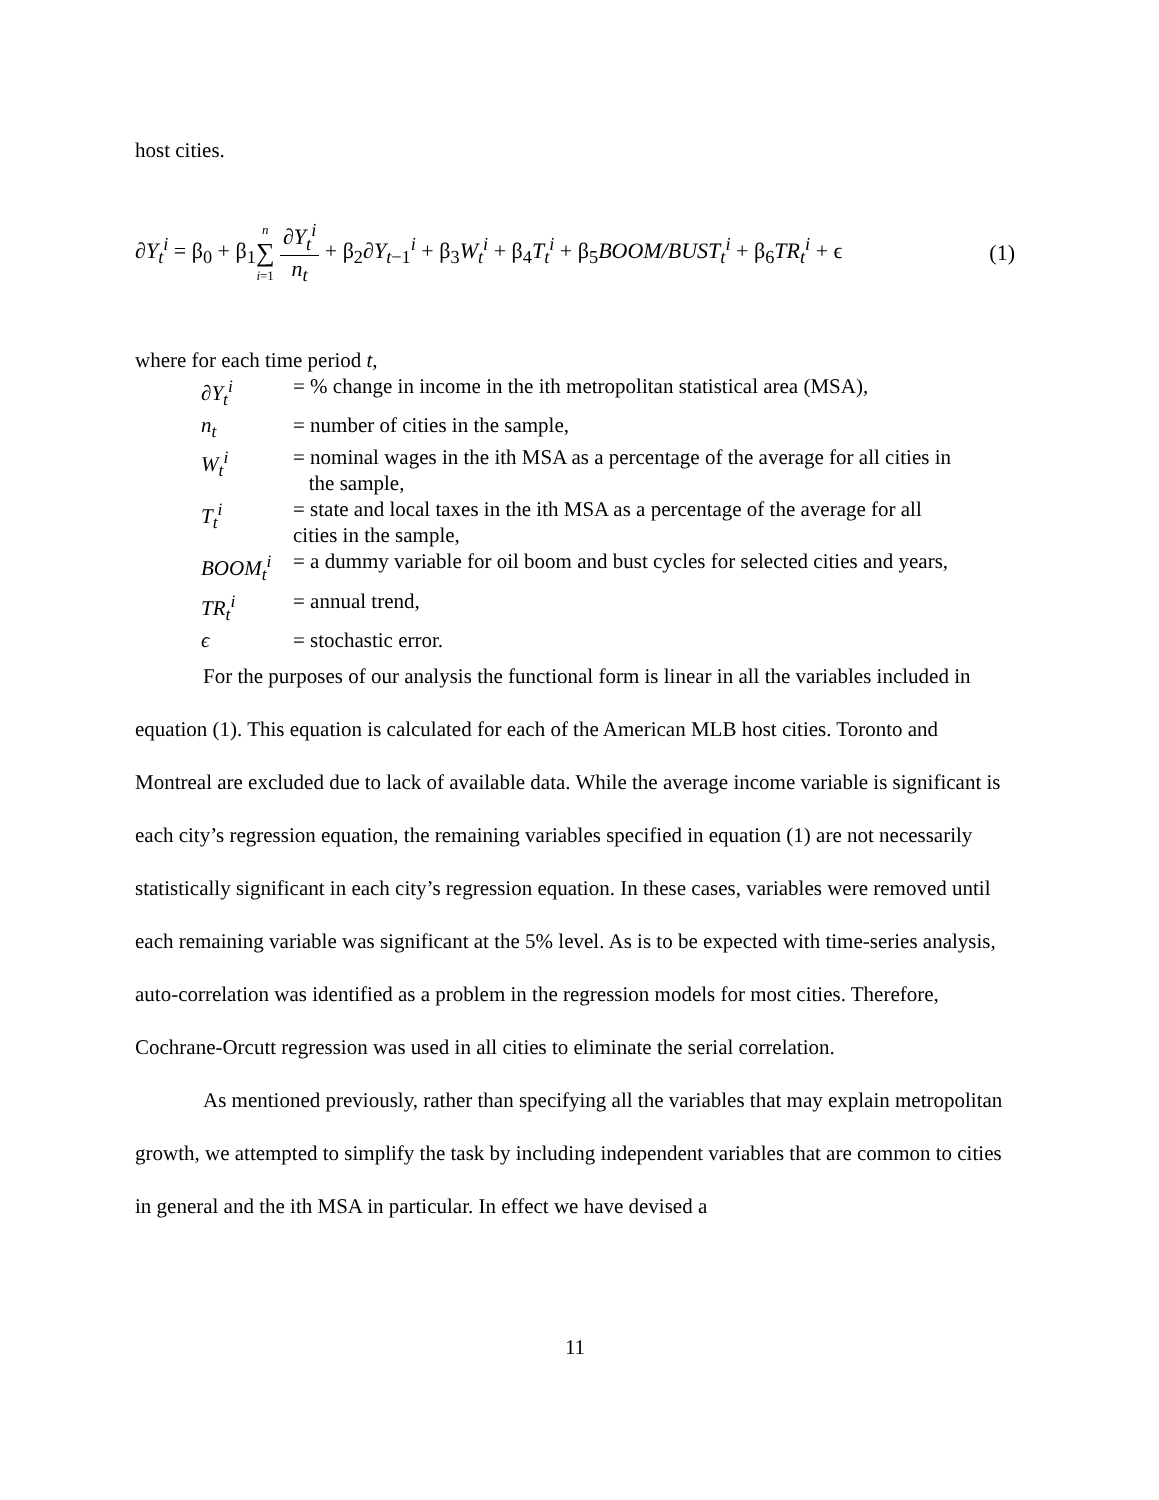host cities.
∂Y<sub>t</sub><sup>i</sup> = β<sub>0</sub> + β<sub>1</sub>n ∑ i=1 ∂Y<sub>t</sub><sup>i</sup> n<sub>t</sub> + β<sub>2</sub>∂Y<sub>t−1</sub><sup>i</sup> + β<sub>3</sub>W<sub>t</sub><sup>i</sup> + β<sub>4</sub>T<sub>t</sub><sup>i</sup> + β<sub>5</sub>BOOM/BUST<sub>t</sub><sup>i</sup> + β<sub>6</sub>TR<sub>t</sub><sup>i</sup> + ϵ (1)
where for each time period t,
| ∂Y<sub>t</sub><sup>i</sup> | = % change in income in the ith metropolitan statistical area (MSA), |
| n<sub>t</sub> | = number of cities in the sample, |
| W<sub>t</sub><sup>i</sup> | = nominal wages in the ith MSA as a percentage of the average for all cities in the sample, |
| T<sub>t</sub><sup>i</sup> | = state and local taxes in the ith MSA as a percentage of the average for all cities in the sample, |
| BOOM<sub>t</sub><sup>i</sup> | = a dummy variable for oil boom and bust cycles for selected cities and years, |
| TR<sub>t</sub><sup>i</sup> | = annual trend, |
| ϵ | = stochastic error. |
For the purposes of our analysis the functional form is linear in all the variables included in equation (1). This equation is calculated for each of the American MLB host cities. Toronto and Montreal are excluded due to lack of available data. While the average income variable is significant is each city’s regression equation, the remaining variables specified in equation (1) are not necessarily statistically significant in each city’s regression equation. In these cases, variables were removed until each remaining variable was significant at the 5% level. As is to be expected with time-series analysis, auto-correlation was identified as a problem in the regression models for most cities. Therefore, Cochrane-Orcutt regression was used in all cities to eliminate the serial correlation.
As mentioned previously, rather than specifying all the variables that may explain metropolitan growth, we attempted to simplify the task by including independent variables that are common to cities in general and the ith MSA in particular. In effect we have devised a
11